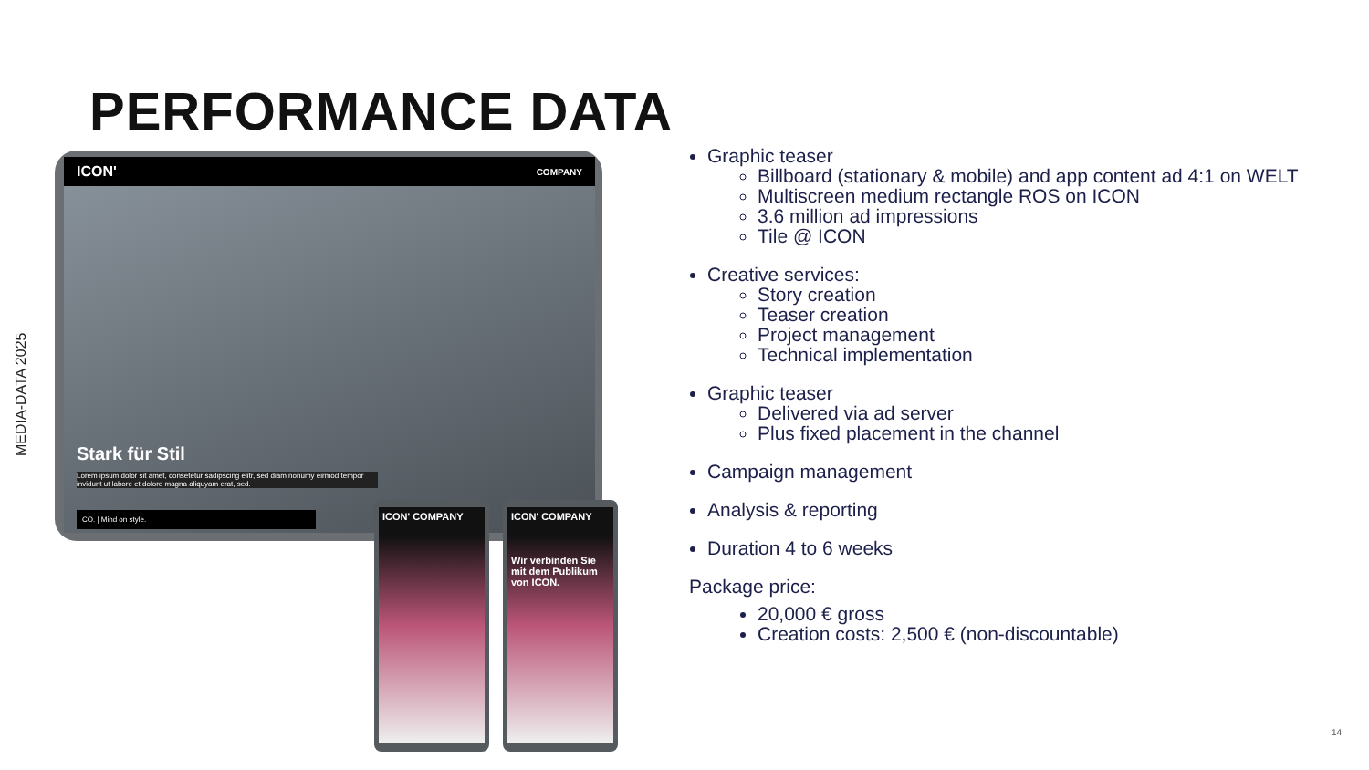PERFORMANCE DATA
MEDIA-DATA 2025
ICON' COMPANY
Stark für Stil
Lorem ipsum dolor sit amet, consetetur sadipscing elitr, sed diam nonumy eirmod tempor invidunt ut labore et dolore magna aliquyam erat, sed.
CO. | Mind on style.
ICON' COMPANY
ICON' COMPANY
Wir verbinden Sie mit dem Publikum von ICON.
Graphic teaser
Billboard (stationary & mobile) and app content ad 4:1 on WELT
Multiscreen medium rectangle ROS on ICON
3.6 million ad impressions
Tile @ ICON
Creative services:
Story creation
Teaser creation
Project management
Technical implementation
Graphic teaser
Delivered via ad server
Plus fixed placement in the channel
Campaign management
Analysis & reporting
Duration 4 to 6 weeks
Package price:
20,000 € gross
Creation costs: 2,500 € (non-discountable)
14